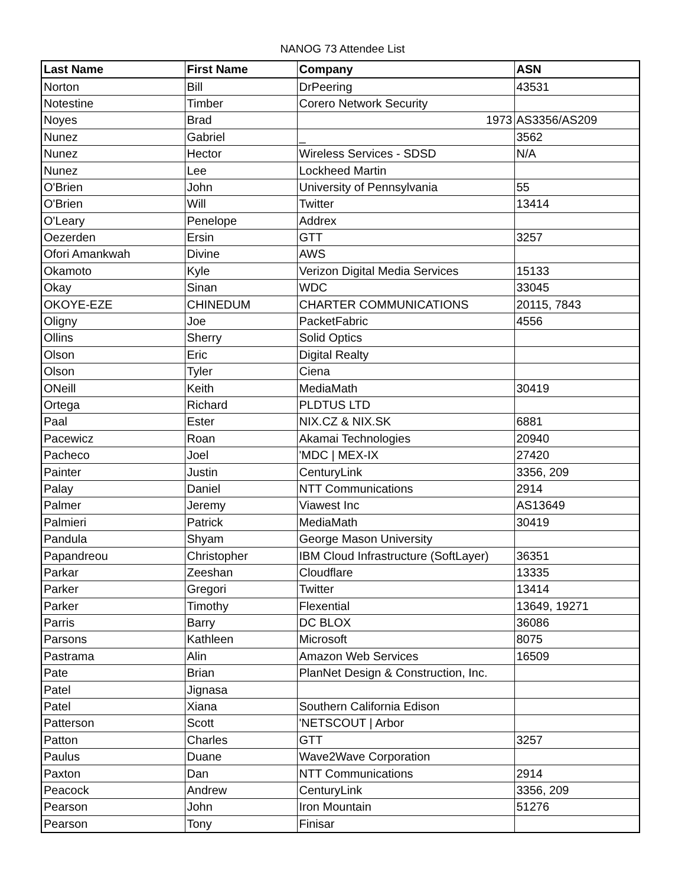NANOG 73 Attendee List
| Last Name | First Name | Company | ASN |
| --- | --- | --- | --- |
| Norton | Bill | DrPeering | 43531 |
| Notestine | Timber | Corero Network Security | |
| Noyes | Brad | 1973 | AS3356/AS209 |
| Nunez | Gabriel | _ | 3562 |
| Nunez | Hector | Wireless Services - SDSD | N/A |
| Nunez | Lee | Lockheed Martin | |
| O'Brien | John | University of Pennsylvania | 55 |
| O'Brien | Will | Twitter | 13414 |
| O'Leary | Penelope | Addrex | |
| Oezerden | Ersin | GTT | 3257 |
| Ofori Amankwah | Divine | AWS | |
| Okamoto | Kyle | Verizon Digital Media Services | 15133 |
| Okay | Sinan | WDC | 33045 |
| OKOYE-EZE | CHINEDUM | CHARTER COMMUNICATIONS | 20115, 7843 |
| Oligny | Joe | PacketFabric | 4556 |
| Ollins | Sherry | Solid Optics | |
| Olson | Eric | Digital Realty | |
| Olson | Tyler | Ciena | |
| ONeill | Keith | MediaMath | 30419 |
| Ortega | Richard | PLDTUS LTD | |
| Paal | Ester | NIX.CZ & NIX.SK | 6881 |
| Pacewicz | Roan | Akamai Technologies | 20940 |
| Pacheco | Joel | 'MDC / MEX-IX | 27420 |
| Painter | Justin | CenturyLink | 3356, 209 |
| Palay | Daniel | NTT Communications | 2914 |
| Palmer | Jeremy | Viawest Inc | AS13649 |
| Palmieri | Patrick | MediaMath | 30419 |
| Pandula | Shyam | George Mason University | |
| Papandreou | Christopher | IBM Cloud Infrastructure (SoftLayer) | 36351 |
| Parkar | Zeeshan | Cloudflare | 13335 |
| Parker | Gregori | Twitter | 13414 |
| Parker | Timothy | Flexential | 13649, 19271 |
| Parris | Barry | DC BLOX | 36086 |
| Parsons | Kathleen | Microsoft | 8075 |
| Pastrama | Alin | Amazon Web Services | 16509 |
| Pate | Brian | PlanNet Design & Construction, Inc. | |
| Patel | Jignasa | | |
| Patel | Xiana | Southern California Edison | |
| Patterson | Scott | 'NETSCOUT / Arbor | |
| Patton | Charles | GTT | 3257 |
| Paulus | Duane | Wave2Wave Corporation | |
| Paxton | Dan | NTT Communications | 2914 |
| Peacock | Andrew | CenturyLink | 3356, 209 |
| Pearson | John | Iron Mountain | 51276 |
| Pearson | Tony | Finisar | |